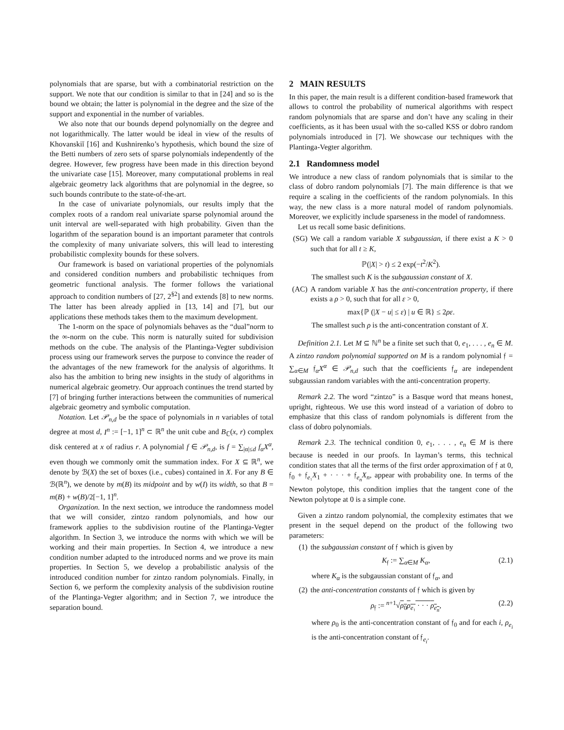polynomials that are sparse, but with a combinatorial restriction on the support. We note that our condition is similar to that in [24] and so is the bound we obtain; the latter is polynomial in the degree and the size of the support and exponential in the number of variables.
We also note that our bounds depend polynomially on the degree and not logarithmically. The latter would be ideal in view of the results of Khovanskiĭ [16] and Kushnirenko’s hypothesis, which bound the size of the Betti numbers of zero sets of sparse polynomials independently of the degree. However, few progress have been made in this direction beyond the univariate case [15]. Moreover, many computational problems in real algebraic geometry lack algorithms that are polynomial in the degree, so such bounds contribute to the state-of-the-art.
In the case of univariate polynomials, our results imply that the complex roots of a random real univariate sparse polynomial around the unit interval are well-separated with high probability. Given than the logarithm of the separation bound is an important parameter that controls the complexity of many univariate solvers, this will lead to interesting probabilistic complexity bounds for these solvers.
Our framework is based on variational properties of the polynomials and considered condition numbers and probabilistic techniques from geometric functional analysis. The former follows the variational approach to condition numbers of [27, 2<sup>§2</sup>] and extends [8] to new norms. The latter has been already applied in [13, 14] and [7], but our applications these methods takes them to the maximum development.
The 1-norm on the space of polynomials behaves as the “dual”norm to the ∞-norm on the cube. This norm is naturally suited for subdivision methods on the cube. The analysis of the Plantinga-Vegter subdivision process using our framework serves the purpose to convince the reader of the advantages of the new framework for the analysis of algorithms. It also has the ambition to bring new insights in the study of algorithms in numerical algebraic geometry. Our approach continues the trend started by [7] of bringing further interactions between the communities of numerical algebraic geometry and symbolic computation.
Notation. Let 𝒫<sub>n,d</sub> be the space of polynomials in n variables of total degree at most d, I<sup>n</sup> := [−1, 1]<sup>n</sup> ⊂ ℝ<sup>n</sup> the unit cube and B<sub>ℂ</sub>(x, r) complex disk centered at x of radius r. A polynomial f ∈ 𝒫<sub>n,d</sub>, is f = ∑<sub>|α|≤d</sub> f<sub>α</sub>X<sup>α</sup>, even though we commonly omit the summation index. For X ⊆ ℝ<sup>n</sup>, we denote by ℬ(X) the set of boxes (i.e., cubes) contained in X. For any B ∈ ℬ(ℝ<sup>n</sup>), we denote by m(B) its midpoint and by w(I) its width, so that B = m(B) + w(B)/2[−1, 1]<sup>n</sup>.
Organization. In the next section, we introduce the randomness model that we will consider, zintzo random polynomials, and how our framework applies to the subdivision routine of the Plantinga-Vegter algorithm. In Section 3, we introduce the norms with which we will be working and their main properties. In Section 4, we introduce a new condition number adapted to the introduced norms and we prove its main properties. In Section 5, we develop a probabilistic analysis of the introduced condition number for zintzo random polynomials. Finally, in Section 6, we perform the complexity analysis of the subdivision routine of the Plantinga-Vegter algorithm; and in Section 7, we introduce the separation bound.
2 MAIN RESULTS
In this paper, the main result is a different condition-based framework that allows to control the probability of numerical algorithms with respect random polynomials that are sparse and don’t have any scaling in their coefficients, as it has been usual with the so-called KSS or dobro random polynomials introduced in [7]. We showcase our techniques with the Plantinga-Vegter algorithm.
2.1 Randomness model
We introduce a new class of random polynomials that is similar to the class of dobro random polynomials [7]. The main difference is that we require a scaling in the coefficients of the random polynomials. In this way, the new class is a more natural model of random polynomials. Moreover, we explicitly include sparseness in the model of randomness.
Let us recall some basic definitions.
(SG) We call a random variable X subgaussian, if there exist a K > 0 such that for all t ≥ K,
ℙ(|X| > t) ≤ 2 exp(−t<sup>2</sup>/K<sup>2</sup>).
The smallest such K is the subgaussian constant of X.
(AC) A random variable X has the anti-concentration property, if there exists a ρ > 0, such that for all ε > 0,
max{ℙ (|X − u| ≤ ε) | u ∈ ℝ} ≤ 2ρε.
The smallest such ρ is the anti-concentration constant of X.
Definition 2.1. Let M ⊆ ℕ<sup>n</sup> be a finite set such that 0, e<sub>1</sub>, . . . , e<sub>n</sub> ∈ M. A zintzo random polynomial supported on M is a random polynomial 𝔣 = ∑<sub>α∈M</sub> 𝔣<sub>α</sub>X<sup>α</sup> ∈ 𝒫<sub>n,d</sub> such that the coefficients 𝔣<sub>α</sub> are independent subgaussian random variables with the anti-concentration property.
Remark 2.2. The word “zintzo” is a Basque word that means honest, upright, righteous. We use this word instead of a variation of dobro to emphasize that this class of random polynomials is different from the class of dobro polynomials.
Remark 2.3. The technical condition 0, e<sub>1</sub>, . . . , e<sub>n</sub> ∈ M is there because is needed in our proofs. In layman’s terms, this technical condition states that all the terms of the first order approximation of 𝔣 at 0, 𝔣<sub>0</sub> + 𝔣<sub>e₁</sub>X<sub>1</sub> + · · · + 𝔣<sub>e<sub>n</sub></sub>X<sub>n</sub>, appear with probability one. In terms of the Newton polytope, this condition implies that the tangent cone of the Newton polytope at 0 is a simple cone.
Given a zintzo random polynomial, the complexity estimates that we present in the sequel depend on the product of the following two parameters:
(1) the subgaussian constant of 𝔣 which is given by
K<sub>𝔣</sub> := ∑<sub>α∈M</sub> K<sub>α</sub>, (2.1)
where K<sub>α</sub> is the subgaussian constant of 𝔣<sub>α</sub>, and
(2) the anti-concentration constants of 𝔣 which is given by
ρ<sub>𝔣</sub> := <sup>n+1</sup>√ρ<sub>0</sub>ρ<sub>e₁</sub> · · · ρ<sub>e<sub>n</sub></sub>, (2.2)
where ρ<sub>0</sub> is the anti-concentration constant of 𝔣<sub>0</sub> and for each i, ρ<sub>e<sub>i</sub></sub> is the anti-concentration constant of 𝔣<sub>e<sub>i</sub></sub>.